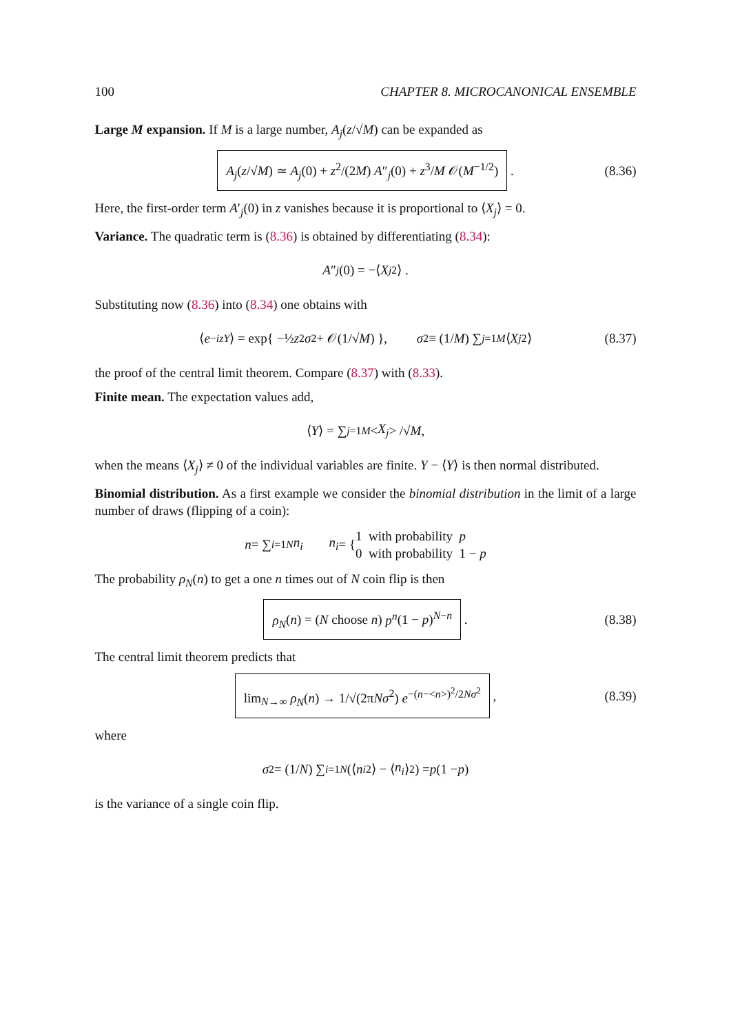100 CHAPTER 8. MICROCANONICAL ENSEMBLE
Large M expansion. If M is a large number, A<sub>j</sub>(z/√M) can be expanded as
A<sub>j</sub>(z/√M) ≃ A<sub>j</sub>(0) + z<sup>2</sup>/(2M) A″<sub>j</sub>(0) + z<sup>3</sup>/M 𝒪(M<sup>−1/2</sup>) . (8.36)
Here, the first-order term A′<sub>j</sub>(0) in z vanishes because it is proportional to ⟨X<sub>j</sub>⟩ = 0.
Variance. The quadratic term is (8.36) is obtained by differentiating (8.34):
A ″<sub>j</sub> (0) = −⟨ X<sub>j</sub><sup>2</sup>⟩ .
Substituting now (8.36) into (8.34) one obtains with
⟨ e<sup>−izY</sup> ⟩ = exp{ −½ z<sup>2</sup> σ<sup>2</sup> + 𝒪(1/√ M) }, σ<sup>2</sup> ≡ (1/ M) ∑<sub>j=1</sub><sup>M</sup> ⟨ X<sub>j</sub><sup>2</sup>⟩ (8.37)
the proof of the central limit theorem. Compare (8.37) with (8.33).
Finite mean. The expectation values add,
⟨ Y ⟩ = ∑<sub>j=1</sub><sup>M</sup> < X<sub>j</sub> > /√ M ,
when the means ⟨X<sub>j</sub>⟩ ≠ 0 of the individual variables are finite. Y − ⟨Y⟩ is then normal distributed.
Binomial distribution. As a first example we consider the binomial distribution in the limit of a large number of draws (flipping of a coin):
n = ∑<sub>i=1</sub><sup>N</sup> n<sub>i</sub> n<sub>i</sub> = { 1 with probability p
0 with probability 1 − p
The probability ρ<sub>N</sub>(n) to get a one n times out of N coin flip is then
ρ<sub>N</sub>(n) = (N choose n) p<sup>n</sup>(1 − p)<sup>N−n</sup> . (8.38)
The central limit theorem predicts that
lim<sub>N→∞</sub> ρ<sub>N</sub>(n) → 1/√(2πNσ<sup>2</sup>) e<sup>−(n−<n>)<sup>2</sup>/2Nσ<sup>2</sup></sup> , (8.39)
where
σ<sup>2</sup> = (1/ N) ∑<sub>i=1</sub><sup>N</sup> (⟨ n<sub>i</sub><sup>2</sup>⟩ − ⟨ n<sub>i</sub> ⟩<sup>2</sup>) = p (1 − p)
is the variance of a single coin flip.